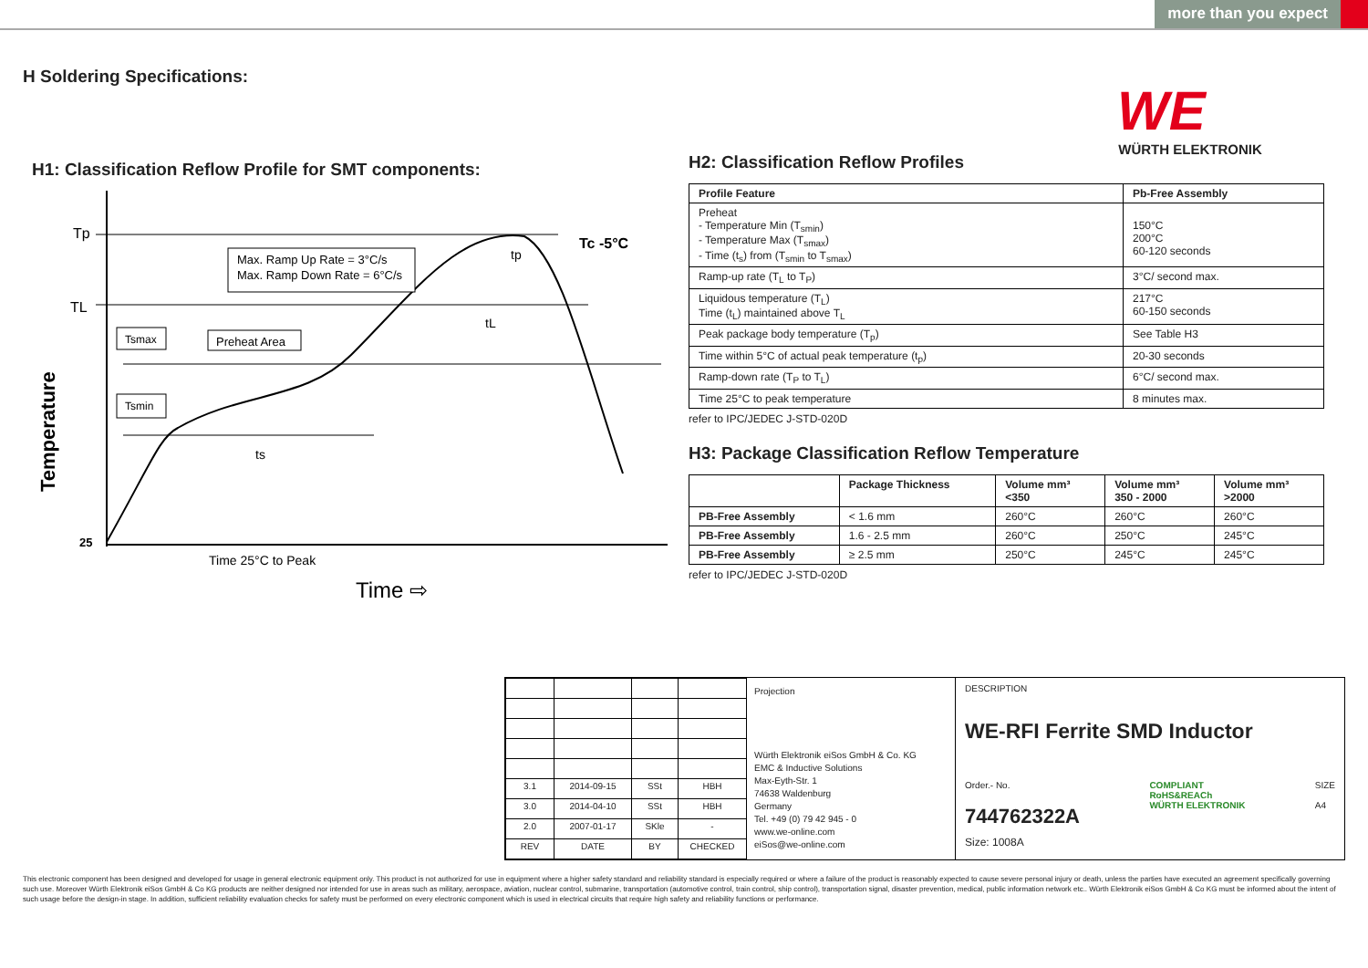more than you expect
H Soldering Specifications:
WE
WÜRTH ELEKTRONIK
H1: Classification Reflow Profile for SMT components:
Tp
TL
Tc -5°C
Max. Ramp Up Rate = 3°C/s
Max. Ramp Down Rate = 6°C/s
Tsmax
Preheat Area
Tsmin
ts
tL
tp
Temperature
25
Time 25°C to Peak
Time ⇨
H2: Classification Reflow Profiles
| Profile Feature | Pb-Free Assembly |
| --- | --- |
| Preheat - Temperature Min (T<sub>smin</sub>) - Temperature Max (T<sub>smax</sub>) - Time (t<sub>s</sub>) from (T<sub>smin</sub> to T<sub>smax</sub>) | 150°C 200°C 60-120 seconds |
| Ramp-up rate (T<sub>L</sub> to T<sub>P</sub>) | 3°C/ second max. |
| Liquidous temperature (T<sub>L</sub>) Time (t<sub>L</sub>) maintained above T<sub>L</sub> | 217°C 60-150 seconds |
| Peak package body temperature (T<sub>p</sub>) | See Table H3 |
| Time within 5°C of actual peak temperature (t<sub>p</sub>) | 20-30 seconds |
| Ramp-down rate (T<sub>P</sub> to T<sub>L</sub>) | 6°C/ second max. |
| Time 25°C to peak temperature | 8 minutes max. |
refer to IPC/JEDEC J-STD-020D
H3: Package Classification Reflow Temperature
| | Package Thickness | Volume mm³ <350 | Volume mm³ 350 - 2000 | Volume mm³ >2000 |
| --- | --- | --- | --- | --- |
| PB-Free Assembly | < 1.6 mm | 260°C | 260°C | 260°C |
| PB-Free Assembly | 1.6 - 2.5 mm | 260°C | 250°C | 245°C |
| PB-Free Assembly | ≥ 2.5 mm | 250°C | 245°C | 245°C |
refer to IPC/JEDEC J-STD-020D
| 3.1 | 2014-09-15 | SSt | HBH |
| 3.0 | 2014-04-10 | SSt | HBH |
| 2.0 | 2007-01-17 | SKle | - |
| REV | DATE | BY | CHECKED |
Projection
Würth Elektronik eiSos GmbH & Co. KG
EMC & Inductive Solutions
Max-Eyth-Str. 1
74638 Waldenburg
Germany
Tel. +49 (0) 79 42 945 - 0
www.we-online.com
eiSos@we-online.com
DESCRIPTION
WE-RFI Ferrite SMD Inductor
Order.- No.
744762322A
COMPLIANT
RoHS&REACh
WÜRTH ELEKTRONIK
SIZE
A4
Size: 1008A
This electronic component has been designed and developed for usage in general electronic equipment only. This product is not authorized for use in equipment where a higher safety standard and reliability standard is especially required or where a failure of the product is reasonably expected to cause severe personal injury or death, unless the parties have executed an agreement specifically governing such use. Moreover Würth Elektronik eiSos GmbH & Co KG products are neither designed nor intended for use in areas such as military, aerospace, aviation, nuclear control, submarine, transportation (automotive control, train control, ship control), transportation signal, disaster prevention, medical, public information network etc.. Würth Elektronik eiSos GmbH & Co KG must be informed about the intent of such usage before the design-in stage. In addition, sufficient reliability evaluation checks for safety must be performed on every electronic component which is used in electrical circuits that require high safety and reliability functions or performance.